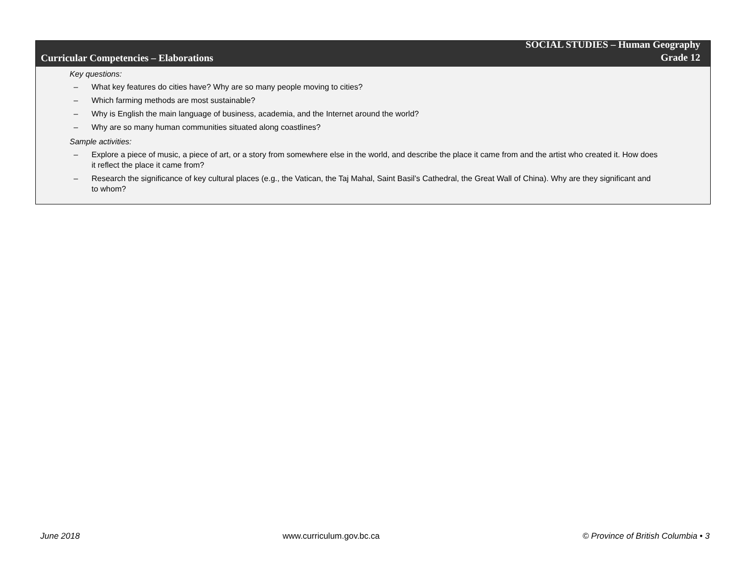Curricular Competencies – Elaborations
SOCIAL STUDIES – Human Geography
Grade 12
Key questions:
– What key features do cities have? Why are so many people moving to cities?
– Which farming methods are most sustainable?
– Why is English the main language of business, academia, and the Internet around the world?
– Why are so many human communities situated along coastlines?
Sample activities:
– Explore a piece of music, a piece of art, or a story from somewhere else in the world, and describe the place it came from and the artist who created it. How does it reflect the place it came from?
– Research the significance of key cultural places (e.g., the Vatican, the Taj Mahal, Saint Basil’s Cathedral, the Great Wall of China). Why are they significant and to whom?
June 2018 www.curriculum.gov.bc.ca © Province of British Columbia • 3